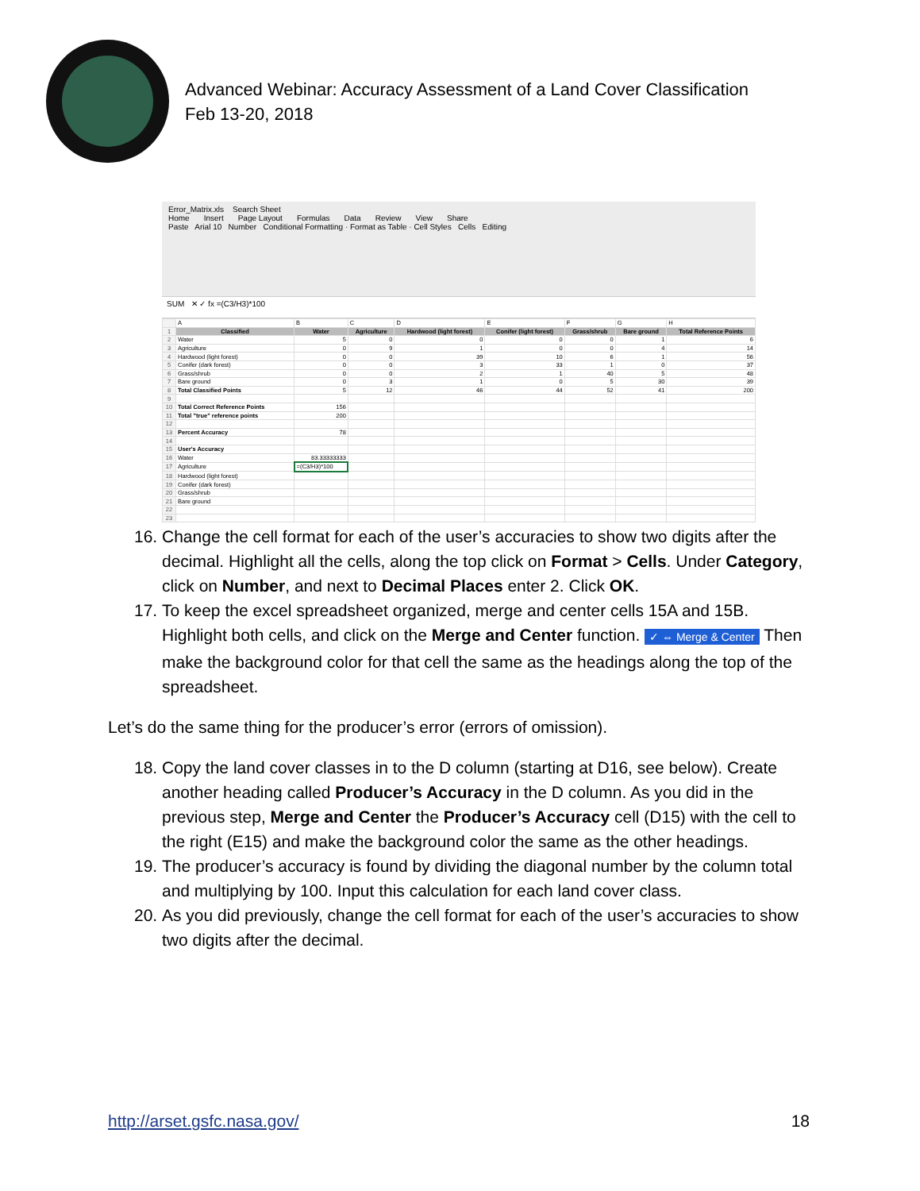Advanced Webinar: Accuracy Assessment of a Land Cover Classification
Feb 13-20, 2018
Error_Matrix.xls Search Sheet
Home Insert Page Layout Formulas Data Review View Share
Paste Arial 10 Number Conditional Formatting · Format as Table · Cell Styles Cells Editing
SUM ✕ ✓ fx =(C3/H3)*100
| | A | B | C | D | E | F | G | H |
| 1 | Classified | Water | Agriculture | Hardwood (light forest) | Conifer (light forest) | Grass/shrub | Bare ground | Total Reference Points |
| 2 | Water | 5 | 0 | 0 | 0 | 0 | 1 | 6 |
| 3 | Agriculture | 0 | 9 | 1 | 0 | 0 | 4 | 14 |
| 4 | Hardwood (light forest) | 0 | 0 | 39 | 10 | 6 | 1 | 56 |
| 5 | Conifer (dark forest) | 0 | 0 | 3 | 33 | 1 | 0 | 37 |
| 6 | Grass/shrub | 0 | 0 | 2 | 1 | 40 | 5 | 48 |
| 7 | Bare ground | 0 | 3 | 1 | 0 | 5 | 30 | 39 |
| 8 | Total Classified Points | 5 | 12 | 46 | 44 | 52 | 41 | 200 |
| 9 | | | | | | | | |
| 10 | Total Correct Reference Points | 156 | | | | | | |
| 11 | Total "true" reference points | 200 | | | | | | |
| 12 | | | | | | | | |
| 13 | Percent Accuracy | 78 | | | | | | |
| 14 | | | | | | | | |
| 15 | User's Accuracy | | | | | | | |
| 16 | Water | 83.33333333 | | | | | | |
| 17 | Agriculture | =(C3/H3)*100 | | | | | | |
| 18 | Hardwood (light forest) | | | | | | | |
| 19 | Conifer (dark forest) | | | | | | | |
| 20 | Grass/shrub | | | | | | | |
| 21 | Bare ground | | | | | | | |
| 22 | | | | | | | | |
| 23 | | | | | | | | |
16. Change the cell format for each of the user’s accuracies to show two digits after the decimal. Highlight all the cells, along the top click on Format > Cells. Under Category, click on Number, and next to Decimal Places enter 2. Click OK.
17. To keep the excel spreadsheet organized, merge and center cells 15A and 15B. Highlight both cells, and click on the Merge and Center function. ✓ ⇔ Merge & Center Then make the background color for that cell the same as the headings along the top of the spreadsheet.
Let’s do the same thing for the producer’s error (errors of omission).
18. Copy the land cover classes in to the D column (starting at D16, see below). Create another heading called Producer’s Accuracy in the D column. As you did in the previous step, Merge and Center the Producer’s Accuracy cell (D15) with the cell to the right (E15) and make the background color the same as the other headings.
19. The producer’s accuracy is found by dividing the diagonal number by the column total and multiplying by 100. Input this calculation for each land cover class.
20. As you did previously, change the cell format for each of the user’s accuracies to show two digits after the decimal.
http://arset.gsfc.nasa.gov/ 18